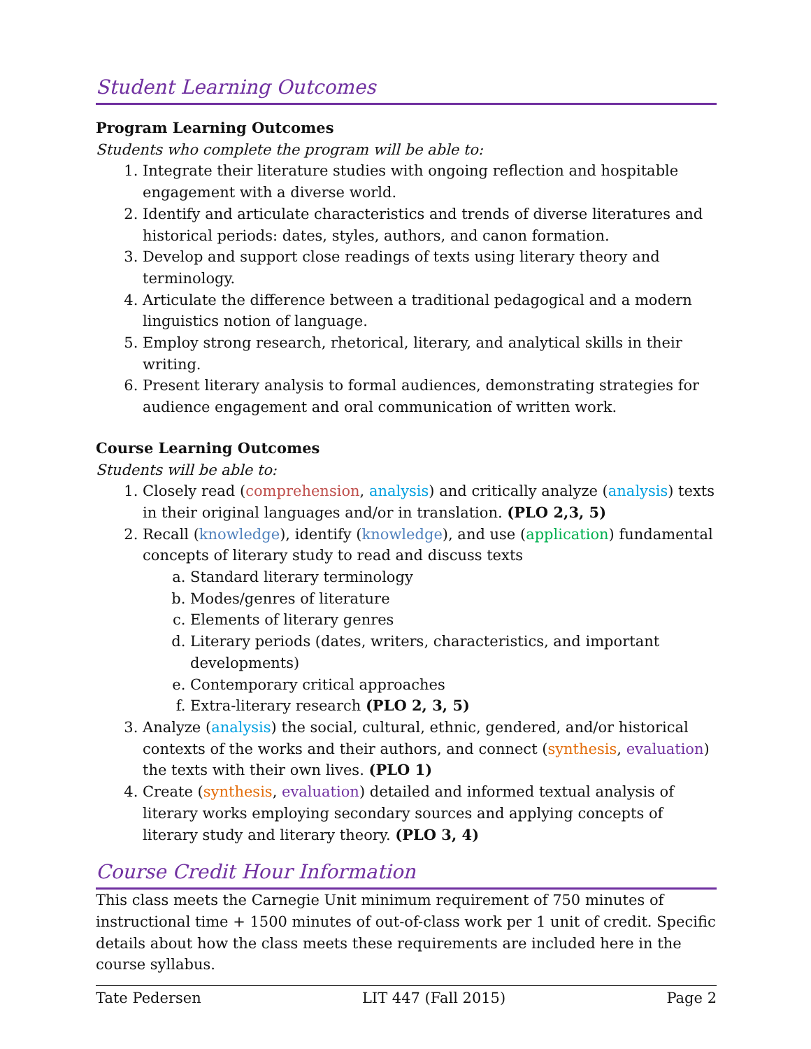Student Learning Outcomes
Program Learning Outcomes
Students who complete the program will be able to:
1. Integrate their literature studies with ongoing reflection and hospitable engagement with a diverse world.
2. Identify and articulate characteristics and trends of diverse literatures and historical periods: dates, styles, authors, and canon formation.
3. Develop and support close readings of texts using literary theory and terminology.
4. Articulate the difference between a traditional pedagogical and a modern linguistics notion of language.
5. Employ strong research, rhetorical, literary, and analytical skills in their writing.
6. Present literary analysis to formal audiences, demonstrating strategies for audience engagement and oral communication of written work.
Course Learning Outcomes
Students will be able to:
1. Closely read (comprehension, analysis) and critically analyze (analysis) texts in their original languages and/or in translation. (PLO 2,3, 5)
2. Recall (knowledge), identify (knowledge), and use (application) fundamental concepts of literary study to read and discuss texts
a. Standard literary terminology
b. Modes/genres of literature
c. Elements of literary genres
d. Literary periods (dates, writers, characteristics, and important developments)
e. Contemporary critical approaches
f. Extra-literary research (PLO 2, 3, 5)
3. Analyze (analysis) the social, cultural, ethnic, gendered, and/or historical contexts of the works and their authors, and connect (synthesis, evaluation) the texts with their own lives. (PLO 1)
4. Create (synthesis, evaluation) detailed and informed textual analysis of literary works employing secondary sources and applying concepts of literary study and literary theory. (PLO 3, 4)
Course Credit Hour Information
This class meets the Carnegie Unit minimum requirement of 750 minutes of instructional time + 1500 minutes of out-of-class work per 1 unit of credit. Specific details about how the class meets these requirements are included here in the course syllabus.
Tate Pedersen LIT 447 (Fall 2015) Page 2